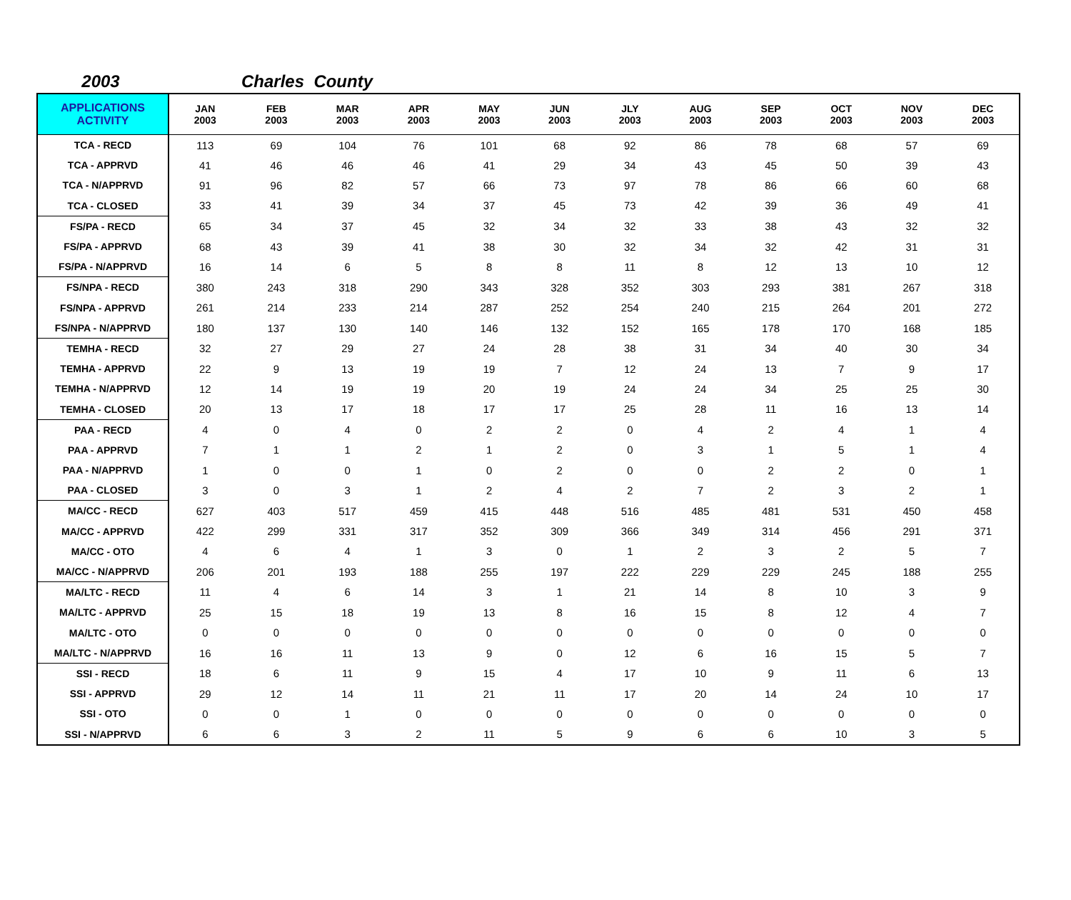2003 Charles County
| APPLICATIONS ACTIVITY | JAN 2003 | FEB 2003 | MAR 2003 | APR 2003 | MAY 2003 | JUN 2003 | JLY 2003 | AUG 2003 | SEP 2003 | OCT 2003 | NOV 2003 | DEC 2003 |
| --- | --- | --- | --- | --- | --- | --- | --- | --- | --- | --- | --- | --- |
| TCA - RECD | 113 | 69 | 104 | 76 | 101 | 68 | 92 | 86 | 78 | 68 | 57 | 69 |
| TCA - APPRVD | 41 | 46 | 46 | 46 | 41 | 29 | 34 | 43 | 45 | 50 | 39 | 43 |
| TCA - N/APPRVD | 91 | 96 | 82 | 57 | 66 | 73 | 97 | 78 | 86 | 66 | 60 | 68 |
| TCA - CLOSED | 33 | 41 | 39 | 34 | 37 | 45 | 73 | 42 | 39 | 36 | 49 | 41 |
| FS/PA - RECD | 65 | 34 | 37 | 45 | 32 | 34 | 32 | 33 | 38 | 43 | 32 | 32 |
| FS/PA - APPRVD | 68 | 43 | 39 | 41 | 38 | 30 | 32 | 34 | 32 | 42 | 31 | 31 |
| FS/PA - N/APPRVD | 16 | 14 | 6 | 5 | 8 | 8 | 11 | 8 | 12 | 13 | 10 | 12 |
| FS/NPA - RECD | 380 | 243 | 318 | 290 | 343 | 328 | 352 | 303 | 293 | 381 | 267 | 318 |
| FS/NPA - APPRVD | 261 | 214 | 233 | 214 | 287 | 252 | 254 | 240 | 215 | 264 | 201 | 272 |
| FS/NPA - N/APPRVD | 180 | 137 | 130 | 140 | 146 | 132 | 152 | 165 | 178 | 170 | 168 | 185 |
| TEMHA - RECD | 32 | 27 | 29 | 27 | 24 | 28 | 38 | 31 | 34 | 40 | 30 | 34 |
| TEMHA - APPRVD | 22 | 9 | 13 | 19 | 19 | 7 | 12 | 24 | 13 | 7 | 9 | 17 |
| TEMHA - N/APPRVD | 12 | 14 | 19 | 19 | 20 | 19 | 24 | 24 | 34 | 25 | 25 | 30 |
| TEMHA - CLOSED | 20 | 13 | 17 | 18 | 17 | 17 | 25 | 28 | 11 | 16 | 13 | 14 |
| PAA - RECD | 4 | 0 | 4 | 0 | 2 | 2 | 0 | 4 | 2 | 4 | 1 | 4 |
| PAA - APPRVD | 7 | 1 | 1 | 2 | 1 | 2 | 0 | 3 | 1 | 5 | 1 | 4 |
| PAA - N/APPRVD | 1 | 0 | 0 | 1 | 0 | 2 | 0 | 0 | 2 | 2 | 0 | 1 |
| PAA - CLOSED | 3 | 0 | 3 | 1 | 2 | 4 | 2 | 7 | 2 | 3 | 2 | 1 |
| MA/CC - RECD | 627 | 403 | 517 | 459 | 415 | 448 | 516 | 485 | 481 | 531 | 450 | 458 |
| MA/CC - APPRVD | 422 | 299 | 331 | 317 | 352 | 309 | 366 | 349 | 314 | 456 | 291 | 371 |
| MA/CC - OTO | 4 | 6 | 4 | 1 | 3 | 0 | 1 | 2 | 3 | 2 | 5 | 7 |
| MA/CC - N/APPRVD | 206 | 201 | 193 | 188 | 255 | 197 | 222 | 229 | 229 | 245 | 188 | 255 |
| MA/LTC - RECD | 11 | 4 | 6 | 14 | 3 | 1 | 21 | 14 | 8 | 10 | 3 | 9 |
| MA/LTC - APPRVD | 25 | 15 | 18 | 19 | 13 | 8 | 16 | 15 | 8 | 12 | 4 | 7 |
| MA/LTC - OTO | 0 | 0 | 0 | 0 | 0 | 0 | 0 | 0 | 0 | 0 | 0 | 0 |
| MA/LTC - N/APPRVD | 16 | 16 | 11 | 13 | 9 | 0 | 12 | 6 | 16 | 15 | 5 | 7 |
| SSI - RECD | 18 | 6 | 11 | 9 | 15 | 4 | 17 | 10 | 9 | 11 | 6 | 13 |
| SSI - APPRVD | 29 | 12 | 14 | 11 | 21 | 11 | 17 | 20 | 14 | 24 | 10 | 17 |
| SSI - OTO | 0 | 0 | 1 | 0 | 0 | 0 | 0 | 0 | 0 | 0 | 0 | 0 |
| SSI - N/APPRVD | 6 | 6 | 3 | 2 | 11 | 5 | 9 | 6 | 6 | 10 | 3 | 5 |